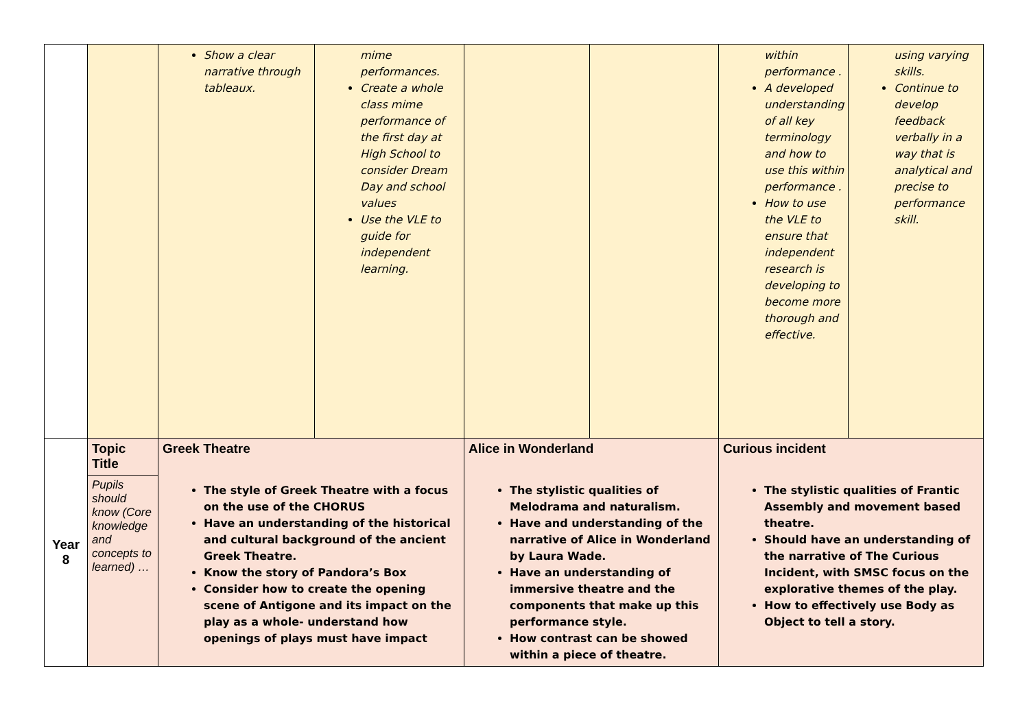| | | Show a clear narrative through tableaux. | mime performances. Create a whole class mime performance of the first day at High School to consider Dream Day and school values Use the VLE to guide for independent learning. | | | within performance . A developed understanding of all key terminology and how to use this within performance . How to use the VLE to ensure that independent research is developing to become more thorough and effective. | using varying skills. Continue to develop feedback verbally in a way that is analytical and precise to performance skill. |
| Year 8 | Topic Title | Greek Theatre The style of Greek Theatre with a focus on the use of the CHORUS Have an understanding of the historical and cultural background of the ancient Greek Theatre. Know the story of Pandora’s Box Consider how to create the opening scene of Antigone and its impact on the play as a whole- understand how openings of plays must have impact | | Alice in Wonderland The stylistic qualities of Melodrama and naturalism. Have and understanding of the narrative of Alice in Wonderland by Laura Wade. Have an understanding of immersive theatre and the components that make up this performance style. How contrast can be showed within a piece of theatre. | | Curious incident The stylistic qualities of Frantic Assembly and movement based theatre. Should have an understanding of the narrative of The Curious Incident, with SMSC focus on the explorative themes of the play. How to effectively use Body as Object to tell a story. | |
| | Pupils should know (Core knowledge and concepts to learned) … | | | | | | |